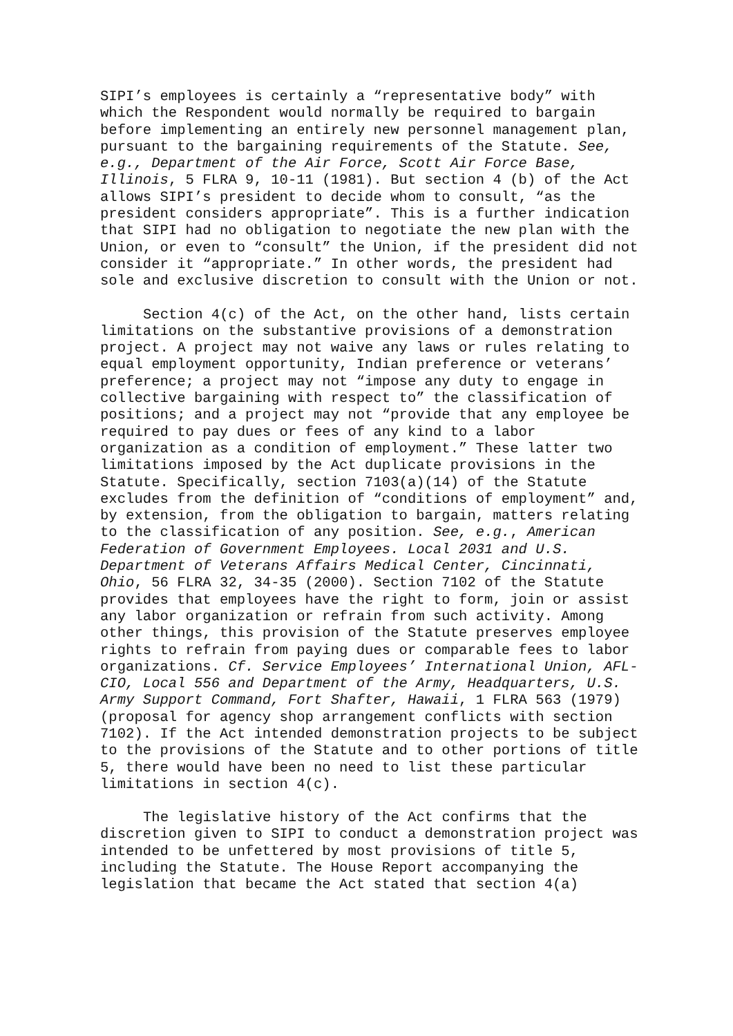SIPI’s employees is certainly a “representative body” with which the Respondent would normally be required to bargain before implementing an entirely new personnel management plan, pursuant to the bargaining requirements of the Statute. See, e.g., Department of the Air Force, Scott Air Force Base, Illinois, 5 FLRA 9, 10-11 (1981). But section 4 (b) of the Act allows SIPI’s president to decide whom to consult, “as the president considers appropriate”. This is a further indication that SIPI had no obligation to negotiate the new plan with the Union, or even to “consult” the Union, if the president did not consider it “appropriate.” In other words, the president had sole and exclusive discretion to consult with the Union or not.
Section 4(c) of the Act, on the other hand, lists certain limitations on the substantive provisions of a demonstration project. A project may not waive any laws or rules relating to equal employment opportunity, Indian preference or veterans’ preference; a project may not “impose any duty to engage in collective bargaining with respect to” the classification of positions; and a project may not “provide that any employee be required to pay dues or fees of any kind to a labor organization as a condition of employment.” These latter two limitations imposed by the Act duplicate provisions in the Statute. Specifically, section 7103(a)(14) of the Statute excludes from the definition of “conditions of employment” and, by extension, from the obligation to bargain, matters relating to the classification of any position. See, e.g., American Federation of Government Employees. Local 2031 and U.S. Department of Veterans Affairs Medical Center, Cincinnati, Ohio, 56 FLRA 32, 34-35 (2000). Section 7102 of the Statute provides that employees have the right to form, join or assist any labor organization or refrain from such activity. Among other things, this provision of the Statute preserves employee rights to refrain from paying dues or comparable fees to labor organizations. Cf. Service Employees’ International Union, AFL-CIO, Local 556 and Department of the Army, Headquarters, U.S. Army Support Command, Fort Shafter, Hawaii, 1 FLRA 563 (1979) (proposal for agency shop arrangement conflicts with section 7102). If the Act intended demonstration projects to be subject to the provisions of the Statute and to other portions of title 5, there would have been no need to list these particular limitations in section 4(c).
The legislative history of the Act confirms that the discretion given to SIPI to conduct a demonstration project was intended to be unfettered by most provisions of title 5, including the Statute. The House Report accompanying the legislation that became the Act stated that section 4(a)